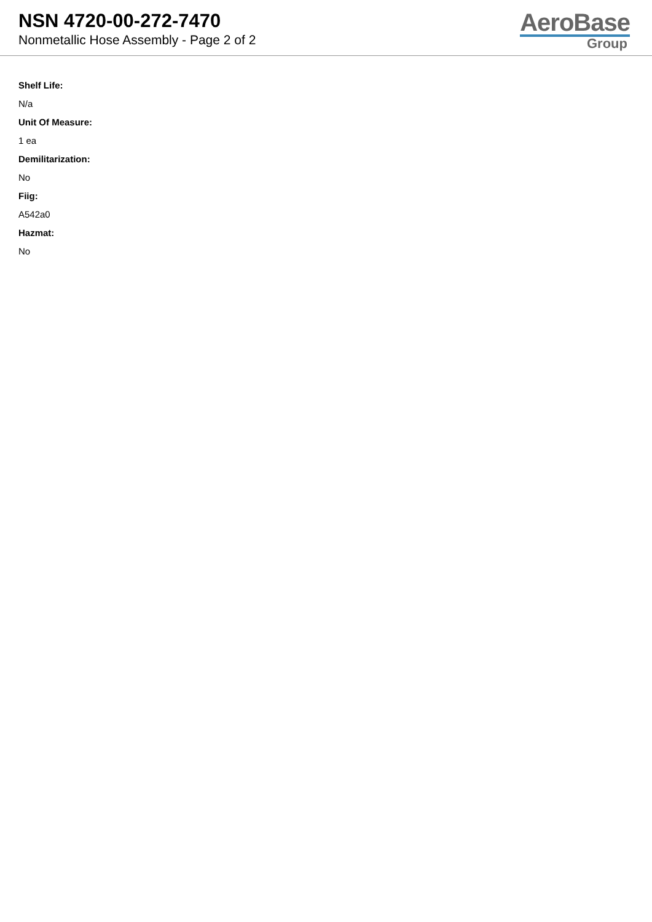NSN 4720-00-272-7470
Nonmetallic Hose Assembly - Page 2 of 2
AeroBase
Group
Shelf Life:
N/a
Unit Of Measure:
1 ea
Demilitarization:
No
Fiig:
A542a0
Hazmat:
No